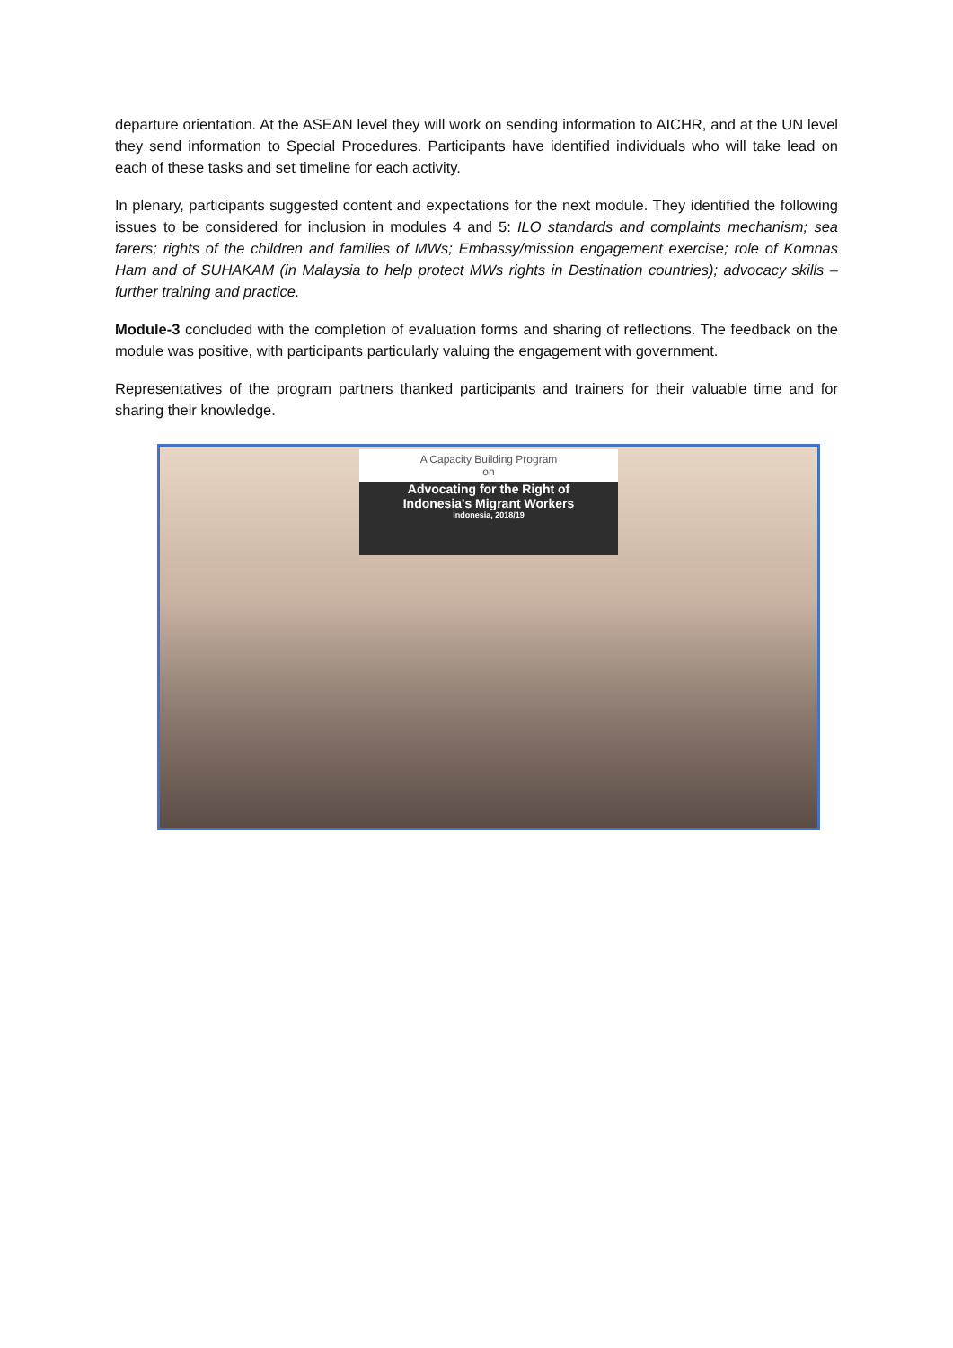departure orientation. At the ASEAN level they will work on sending information to AICHR, and at the UN level they send information to Special Procedures. Participants have identified individuals who will take lead on each of these tasks and set timeline for each activity.
In plenary, participants suggested content and expectations for the next module. They identified the following issues to be considered for inclusion in modules 4 and 5: ILO standards and complaints mechanism; sea farers; rights of the children and families of MWs; Embassy/mission engagement exercise; role of Komnas Ham and of SUHAKAM (in Malaysia to help protect MWs rights in Destination countries); advocacy skills – further training and practice.
Module-3 concluded with the completion of evaluation forms and sharing of reflections. The feedback on the module was positive, with participants particularly valuing the engagement with government.
Representatives of the program partners thanked participants and trainers for their valuable time and for sharing their knowledge.
A Capacity Building Program
on
Advocating for the Right of
Indonesia's Migrant Workers
Indonesia, 2018/19